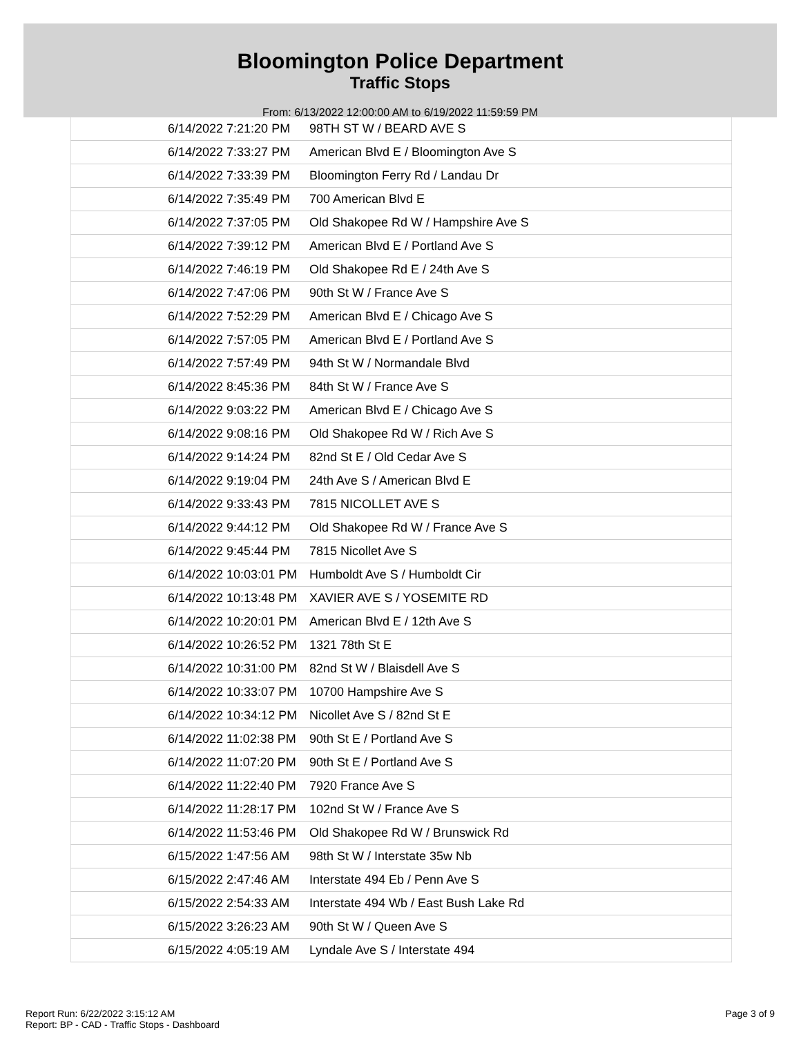Bloomington Police Department
Traffic Stops
From: 6/13/2022 12:00:00 AM to 6/19/2022 11:59:59 PM
| 6/14/2022 7:21:20 PM | 98TH ST W / BEARD AVE S |
| 6/14/2022 7:33:27 PM | American Blvd E / Bloomington Ave S |
| 6/14/2022 7:33:39 PM | Bloomington Ferry Rd / Landau Dr |
| 6/14/2022 7:35:49 PM | 700 American Blvd E |
| 6/14/2022 7:37:05 PM | Old Shakopee Rd W / Hampshire Ave S |
| 6/14/2022 7:39:12 PM | American Blvd E / Portland Ave S |
| 6/14/2022 7:46:19 PM | Old Shakopee Rd E / 24th Ave S |
| 6/14/2022 7:47:06 PM | 90th St W / France Ave S |
| 6/14/2022 7:52:29 PM | American Blvd E / Chicago Ave S |
| 6/14/2022 7:57:05 PM | American Blvd E / Portland Ave S |
| 6/14/2022 7:57:49 PM | 94th St W / Normandale Blvd |
| 6/14/2022 8:45:36 PM | 84th St W / France Ave S |
| 6/14/2022 9:03:22 PM | American Blvd E / Chicago Ave S |
| 6/14/2022 9:08:16 PM | Old Shakopee Rd W / Rich Ave S |
| 6/14/2022 9:14:24 PM | 82nd St E / Old Cedar Ave S |
| 6/14/2022 9:19:04 PM | 24th Ave S / American Blvd E |
| 6/14/2022 9:33:43 PM | 7815 NICOLLET AVE S |
| 6/14/2022 9:44:12 PM | Old Shakopee Rd W / France Ave S |
| 6/14/2022 9:45:44 PM | 7815 Nicollet Ave S |
| 6/14/2022 10:03:01 PM | Humboldt Ave S / Humboldt Cir |
| 6/14/2022 10:13:48 PM | XAVIER AVE S / YOSEMITE RD |
| 6/14/2022 10:20:01 PM | American Blvd E / 12th Ave S |
| 6/14/2022 10:26:52 PM | 1321 78th St E |
| 6/14/2022 10:31:00 PM | 82nd St W / Blaisdell Ave S |
| 6/14/2022 10:33:07 PM | 10700 Hampshire Ave S |
| 6/14/2022 10:34:12 PM | Nicollet Ave S / 82nd St E |
| 6/14/2022 11:02:38 PM | 90th St E / Portland Ave S |
| 6/14/2022 11:07:20 PM | 90th St E / Portland Ave S |
| 6/14/2022 11:22:40 PM | 7920 France Ave S |
| 6/14/2022 11:28:17 PM | 102nd St W / France Ave S |
| 6/14/2022 11:53:46 PM | Old Shakopee Rd W / Brunswick Rd |
| 6/15/2022 1:47:56 AM | 98th St W / Interstate 35w Nb |
| 6/15/2022 2:47:46 AM | Interstate 494 Eb / Penn Ave S |
| 6/15/2022 2:54:33 AM | Interstate 494 Wb / East Bush Lake Rd |
| 6/15/2022 3:26:23 AM | 90th St W / Queen Ave S |
| 6/15/2022 4:05:19 AM | Lyndale Ave S / Interstate 494 |
Report Run: 6/22/2022 3:15:12 AM
Report: BP - CAD - Traffic Stops - Dashboard
Page 3 of 9